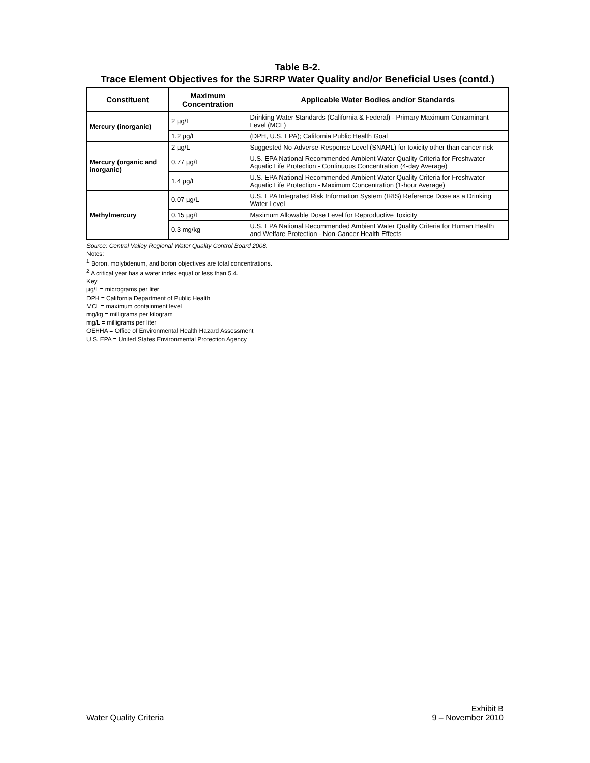Table B-2.
Trace Element Objectives for the SJRRP Water Quality and/or Beneficial Uses (contd.)
| Constituent | Maximum Concentration | Applicable Water Bodies and/or Standards |
| --- | --- | --- |
| Mercury (inorganic) | 2 µg/L | Drinking Water Standards (California & Federal) - Primary Maximum Contaminant Level (MCL) |
| | 1.2 µg/L | (DPH, U.S. EPA); California Public Health Goal |
| Mercury (organic and inorganic) | 2 µg/L | Suggested No-Adverse-Response Level (SNARL) for toxicity other than cancer risk |
| | 0.77 µg/L | U.S. EPA National Recommended Ambient Water Quality Criteria for Freshwater Aquatic Life Protection - Continuous Concentration (4-day Average) |
| | 1.4 µg/L | U.S. EPA National Recommended Ambient Water Quality Criteria for Freshwater Aquatic Life Protection - Maximum Concentration (1-hour Average) |
| Methylmercury | 0.07 µg/L | U.S. EPA Integrated Risk Information System (IRIS) Reference Dose as a Drinking Water Level |
| | 0.15 µg/L | Maximum Allowable Dose Level for Reproductive Toxicity |
| | 0.3 mg/kg | U.S. EPA National Recommended Ambient Water Quality Criteria for Human Health and Welfare Protection - Non-Cancer Health Effects |
Source: Central Valley Regional Water Quality Control Board 2008.
Notes:
<sup>1</sup> Boron, molybdenum, and boron objectives are total concentrations.
<sup>2</sup> A critical year has a water index equal or less than 5.4.
Key:
µg/L = micrograms per liter
DPH = California Department of Public Health
MCL = maximum containment level
mg/kg = milligrams per kilogram
mg/L = milligrams per liter
OEHHA = Office of Environmental Health Hazard Assessment
U.S. EPA = United States Environmental Protection Agency
Water Quality Criteria
Exhibit B
9 – November 2010